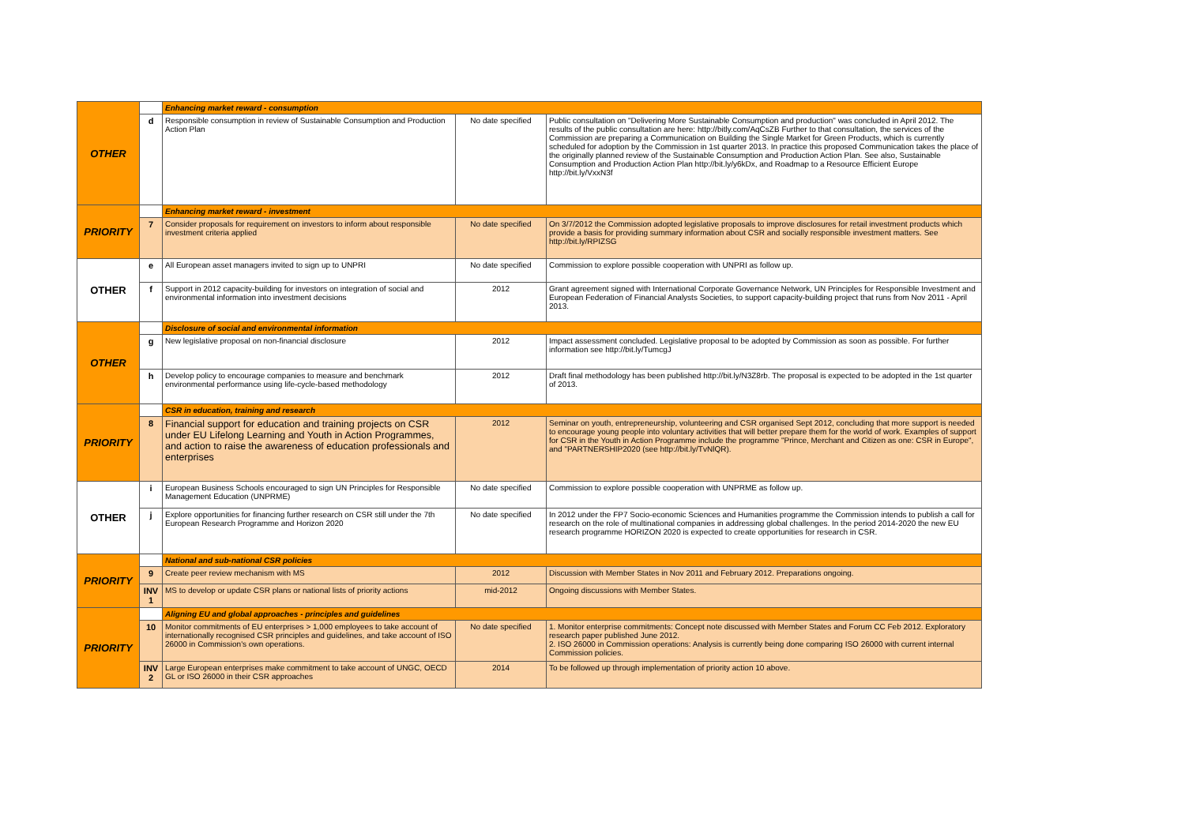| OTHER | | Enhancing market reward - consumption | | |
| | d | Responsible consumption in review of Sustainable Consumption and Production Action Plan | No date specified | Public consultation on "Delivering More Sustainable Consumption and production" was concluded in April 2012. The results of the public consultation are here: http://bitly.com/AqCsZB Further to that consultation, the services of the Commission are preparing a Communication on Building the Single Market for Green Products, which is currently scheduled for adoption by the Commission in 1st quarter 2013. In practice this proposed Communication takes the place of the originally planned review of the Sustainable Consumption and Production Action Plan. See also, Sustainable Consumption and Production Action Plan http://bit.ly/y6kDx, and Roadmap to a Resource Efficient Europe http://bit.ly/VxxN3f |
| PRIORITY | | Enhancing market reward - investment | | |
| | 7 | Consider proposals for requirement on investors to inform about responsible investment criteria applied | No date specified | On 3/7/2012 the Commission adopted legislative proposals to improve disclosures for retail investment products which provide a basis for providing summary information about CSR and socially responsible investment matters. See http://bit.ly/RPIZSG |
| OTHER | e | All European asset managers invited to sign up to UNPRI | No date specified | Commission to explore possible cooperation with UNPRI as follow up. |
| | f | Support in 2012 capacity-building for investors on integration of social and environmental information into investment decisions | 2012 | Grant agreement signed with International Corporate Governance Network, UN Principles for Responsible Investment and European Federation of Financial Analysts Societies, to support capacity-building project that runs from Nov 2011 - April 2013. |
| OTHER | | Disclosure of social and environmental information | | |
| | g | New legislative proposal on non-financial disclosure | 2012 | Impact assessment concluded. Legislative proposal to be adopted by Commission as soon as possible. For further information see http://bit.ly/TumcgJ |
| | h | Develop policy to encourage companies to measure and benchmark environmental performance using life-cycle-based methodology | 2012 | Draft final methodology has been published http://bit.ly/N3Z8rb. The proposal is expected to be adopted in the 1st quarter of 2013. |
| PRIORITY | | CSR in education, training and research | | |
| | 8 | Financial support for education and training projects on CSR under EU Lifelong Learning and Youth in Action Programmes, and action to raise the awareness of education professionals and enterprises | 2012 | Seminar on youth, entrepreneurship, volunteering and CSR organised Sept 2012, concluding that more support is needed to encourage young people into voluntary activities that will better prepare them for the world of work. Examples of support for CSR in the Youth in Action Programme include the programme "Prince, Merchant and Citizen as one: CSR in Europe", and "PARTNERSHIP2020 (see http://bit.ly/TvNlQR). |
| OTHER | i | European Business Schools encouraged to sign UN Principles for Responsible Management Education (UNPRME) | No date specified | Commission to explore possible cooperation with UNPRME as follow up. |
| | j | Explore opportunities for financing further research on CSR still under the 7th European Research Programme and Horizon 2020 | No date specified | In 2012 under the FP7 Socio-economic Sciences and Humanities programme the Commission intends to publish a call for research on the role of multinational companies in addressing global challenges. In the period 2014-2020 the new EU research programme HORIZON 2020 is expected to create opportunities for research in CSR. |
| PRIORITY | | National and sub-national CSR policies | | |
| | 9 | Create peer review mechanism with MS | 2012 | Discussion with Member States in Nov 2011 and February 2012. Preparations ongoing. |
| | INV 1 | MS to develop or update CSR plans or national lists of priority actions | mid-2012 | Ongoing discussions with Member States. |
| PRIORITY | | Aligning EU and global approaches - principles and guidelines | | |
| | 10 | Monitor commitments of EU enterprises > 1,000 employees to take account of internationally recognised CSR principles and guidelines, and take account of ISO 26000 in Commission's own operations. | No date specified | 1. Monitor enterprise commitments: Concept note discussed with Member States and Forum CC Feb 2012. Exploratory research paper published June 2012. 2. ISO 26000 in Commission operations: Analysis is currently being done comparing ISO 26000 with current internal Commission policies. |
| | INV 2 | Large European enterprises make commitment to take account of UNGC, OECD GL or ISO 26000 in their CSR approaches | 2014 | To be followed up through implementation of priority action 10 above. |